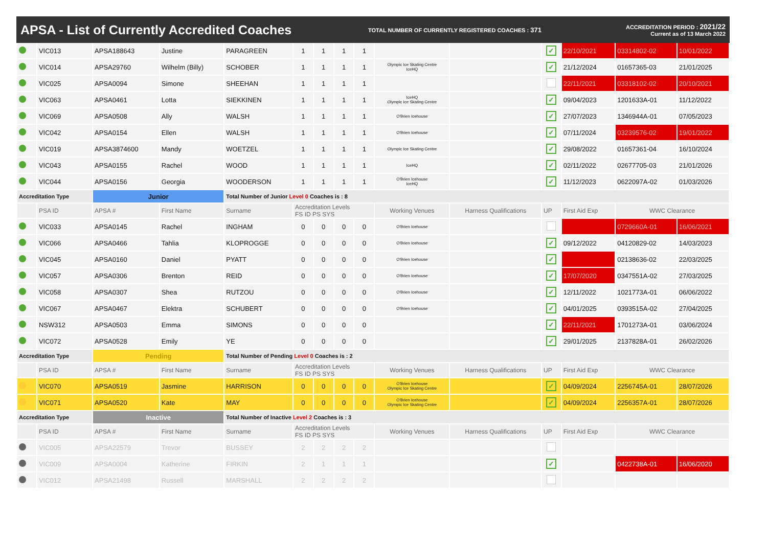APSA - List of Currently Accredited Coaches
TOTAL NUMBER OF CURRENTLY REGISTERED COACHES : 371
ACCREDITATION PERIOD : 2021/22
Current as of 13 March 2022
| | VIC013 | APSA188643 | Justine | PARAGREEN | 1 | 1 | 1 | 1 | | | ✓ | 22/10/2021 | 03314802-02 | 10/01/2022 |
| | VIC014 | APSA29760 | Wilhelm (Billy) | SCHOBER | 1 | 1 | 1 | 1 | Olympic Ice Skating Centre IceHQ | | ✓ | 21/12/2024 | 01657365-03 | 21/01/2025 |
| | VIC025 | APSA0094 | Simone | SHEEHAN | 1 | 1 | 1 | 1 | | | | 22/11/2021 | 03318102-02 | 20/10/2021 |
| | VIC063 | APSA0461 | Lotta | SIEKKINEN | 1 | 1 | 1 | 1 | IceHQ Olympic Ice Skating Centre | | ✓ | 09/04/2023 | 1201633A-01 | 11/12/2022 |
| | VIC069 | APSA0508 | Ally | WALSH | 1 | 1 | 1 | 1 | O'Brien Icehouse | | ✓ | 27/07/2023 | 1346944A-01 | 07/05/2023 |
| | VIC042 | APSA0154 | Ellen | WALSH | 1 | 1 | 1 | 1 | O'Brien Icehouse | | ✓ | 07/11/2024 | 03239576-02 | 19/01/2022 |
| | VIC019 | APSA3874600 | Mandy | WOETZEL | 1 | 1 | 1 | 1 | Olympic Ice Skating Centre | | ✓ | 29/08/2022 | 01657361-04 | 16/10/2024 |
| | VIC043 | APSA0155 | Rachel | WOOD | 1 | 1 | 1 | 1 | IceHQ | | ✓ | 02/11/2022 | 02677705-03 | 21/01/2026 |
| | VIC044 | APSA0156 | Georgia | WOODERSON | 1 | 1 | 1 | 1 | O'Brien Icehouse IceHQ | | ✓ | 11/12/2023 | 0622097A-02 | 01/03/2026 |
| Accreditation Type | | Junior | | Total Number of Junior Level 0 Coaches is : 8 | | | | | | | | | | |
| | PSA ID | APSA # | First Name | Surname | Accreditation Levels FS ID PS SYS | | | | Working Venues | Harness Qualifications | UP | First Aid Exp | WWC Clearance | |
| | VIC033 | APSA0145 | Rachel | INGHAM | 0 | 0 | 0 | 0 | O'Brien Icehouse | | | | 0729660A-01 | 16/06/2021 |
| | VIC066 | APSA0466 | Tahlia | KLOPROGGE | 0 | 0 | 0 | 0 | O'Brien Icehouse | | ✓ | 09/12/2022 | 04120829-02 | 14/03/2023 |
| | VIC045 | APSA0160 | Daniel | PYATT | 0 | 0 | 0 | 0 | O'Brien Icehouse | | ✓ | | 02138636-02 | 22/03/2025 |
| | VIC057 | APSA0306 | Brenton | REID | 0 | 0 | 0 | 0 | O'Brien Icehouse | | ✓ | 17/07/2020 | 0347551A-02 | 27/03/2025 |
| | VIC058 | APSA0307 | Shea | RUTZOU | 0 | 0 | 0 | 0 | O'Brien Icehouse | | ✓ | 12/11/2022 | 1021773A-01 | 06/06/2022 |
| | VIC067 | APSA0467 | Elektra | SCHUBERT | 0 | 0 | 0 | 0 | O'Brien Icehouse | | ✓ | 04/01/2025 | 0393515A-02 | 27/04/2025 |
| | NSW312 | APSA0503 | Emma | SIMONS | 0 | 0 | 0 | 0 | | | ✓ | 22/11/2021 | 1701273A-01 | 03/06/2024 |
| | VIC072 | APSA0528 | Emily | YE | 0 | 0 | 0 | 0 | | | ✓ | 29/01/2025 | 2137828A-01 | 26/02/2026 |
| Accreditation Type | | Pending | | Total Number of Pending Level 0 Coaches is : 2 | | | | | | | | | | |
| | PSA ID | APSA # | First Name | Surname | Accreditation Levels FS ID PS SYS | | | | Working Venues | Harness Qualifications | UP | First Aid Exp | WWC Clearance | |
| | VIC070 | APSA0519 | Jasmine | HARRISON | 0 | 0 | 0 | 0 | O'Brien Icehouse Olympic Ice Skating Centre | | ✓ | 04/09/2024 | 2256745A-01 | 28/07/2026 |
| | VIC071 | APSA0520 | Kate | MAY | 0 | 0 | 0 | 0 | O'Brien Icehouse Olympic Ice Skating Centre | | ✓ | 04/09/2024 | 2256357A-01 | 28/07/2026 |
| Accreditation Type | | Inactive | | Total Number of Inactive Level 2 Coaches is : 3 | | | | | | | | | | |
| | PSA ID | APSA # | First Name | Surname | Accreditation Levels FS ID PS SYS | | | | Working Venues | Harness Qualifications | UP | First Aid Exp | WWC Clearance | |
| | VIC005 | APSA22579 | Trevor | BUSSEY | 2 | 2 | 2 | 2 | | | | | | |
| | VIC009 | APSA0004 | Katherine | FIRKIN | 2 | 1 | 1 | 1 | | | ✓ | | 0422738A-01 | 16/06/2020 |
| | VIC012 | APSA21498 | Russell | MARSHALL | 2 | 2 | 2 | 2 | | | | | | |